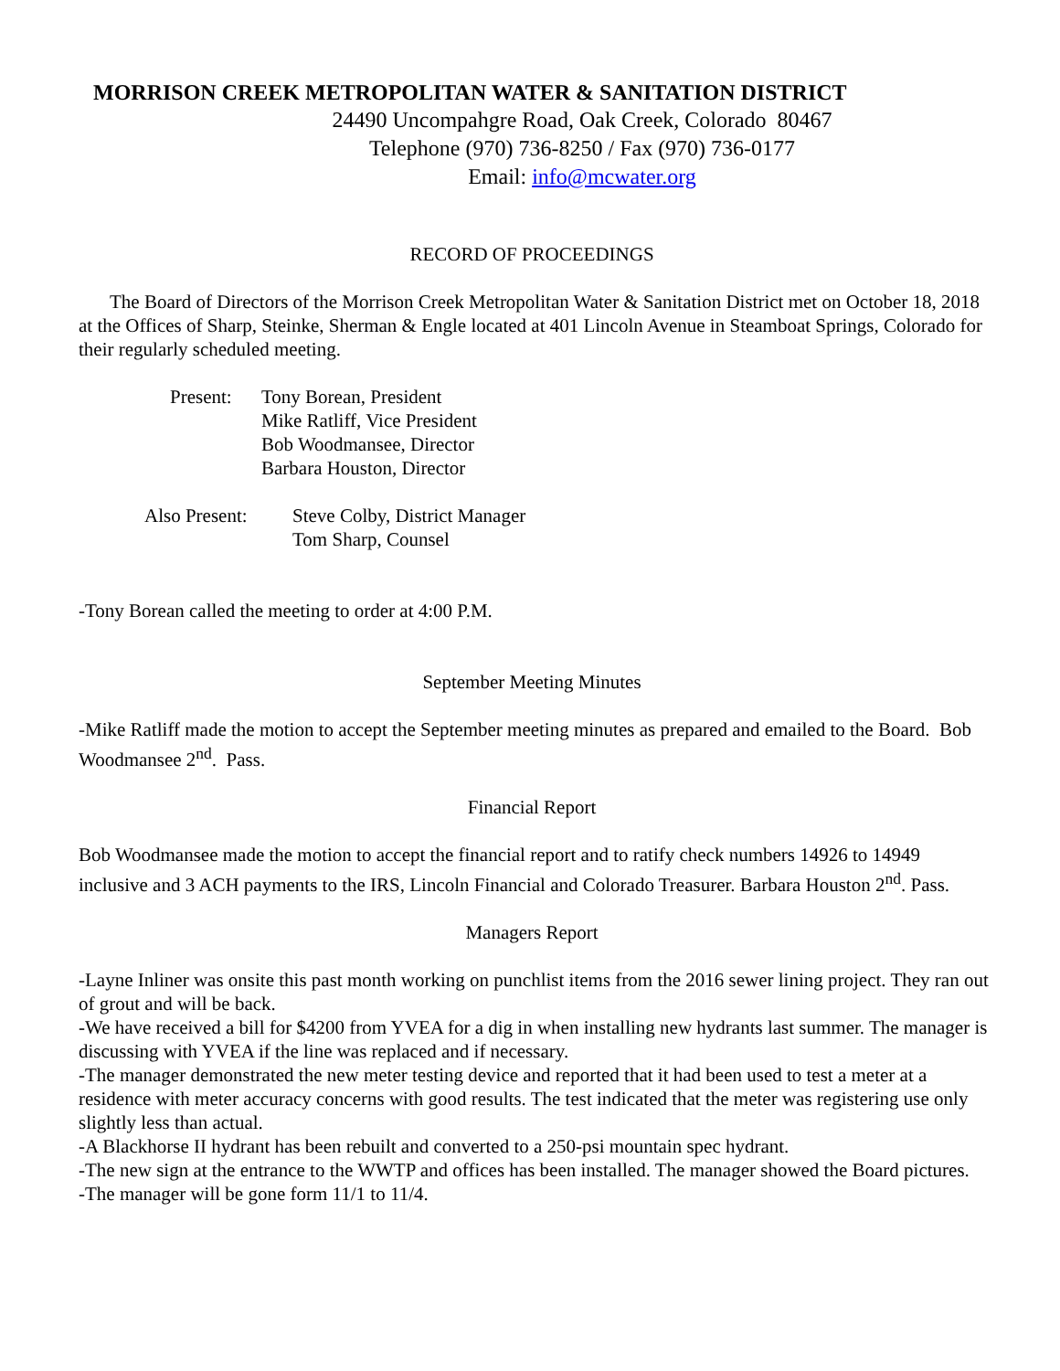MORRISON CREEK METROPOLITAN WATER & SANITATION DISTRICT
24490 Uncompahgre Road, Oak Creek, Colorado 80467
Telephone (970) 736-8250 / Fax (970) 736-0177
Email: info@mcwater.org
RECORD OF PROCEEDINGS
The Board of Directors of the Morrison Creek Metropolitan Water & Sanitation District met on October 18, 2018 at the Offices of Sharp, Steinke, Sherman & Engle located at 401 Lincoln Avenue in Steamboat Springs, Colorado for their regularly scheduled meeting.
Present:
Tony Borean, President
Mike Ratliff, Vice President
Bob Woodmansee, Director
Barbara Houston, Director
Also Present:
Steve Colby, District Manager
Tom Sharp, Counsel
-Tony Borean called the meeting to order at 4:00 P.M.
September Meeting Minutes
-Mike Ratliff made the motion to accept the September meeting minutes as prepared and emailed to the Board. Bob Woodmansee 2<sup>nd</sup>. Pass.
Financial Report
Bob Woodmansee made the motion to accept the financial report and to ratify check numbers 14926 to 14949 inclusive and 3 ACH payments to the IRS, Lincoln Financial and Colorado Treasurer. Barbara Houston 2<sup>nd</sup>. Pass.
Managers Report
-Layne Inliner was onsite this past month working on punchlist items from the 2016 sewer lining project. They ran out of grout and will be back.
-We have received a bill for $4200 from YVEA for a dig in when installing new hydrants last summer. The manager is discussing with YVEA if the line was replaced and if necessary.
-The manager demonstrated the new meter testing device and reported that it had been used to test a meter at a residence with meter accuracy concerns with good results. The test indicated that the meter was registering use only slightly less than actual.
-A Blackhorse II hydrant has been rebuilt and converted to a 250-psi mountain spec hydrant.
-The new sign at the entrance to the WWTP and offices has been installed. The manager showed the Board pictures.
-The manager will be gone form 11/1 to 11/4.